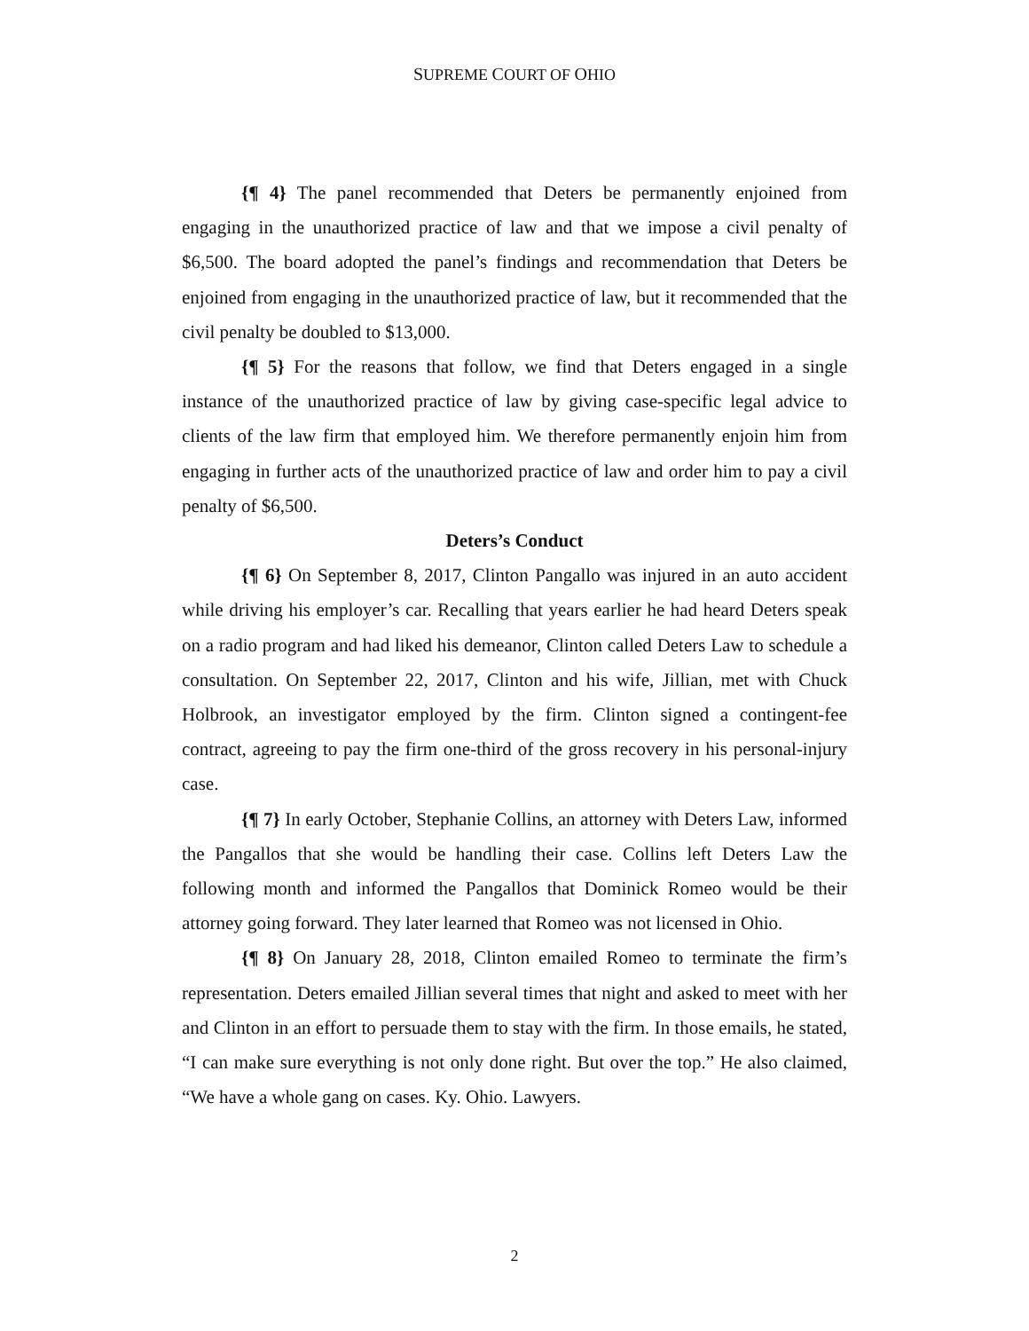SUPREME COURT OF OHIO
{¶ 4} The panel recommended that Deters be permanently enjoined from engaging in the unauthorized practice of law and that we impose a civil penalty of $6,500. The board adopted the panel’s findings and recommendation that Deters be enjoined from engaging in the unauthorized practice of law, but it recommended that the civil penalty be doubled to $13,000.
{¶ 5} For the reasons that follow, we find that Deters engaged in a single instance of the unauthorized practice of law by giving case-specific legal advice to clients of the law firm that employed him. We therefore permanently enjoin him from engaging in further acts of the unauthorized practice of law and order him to pay a civil penalty of $6,500.
Deters’s Conduct
{¶ 6} On September 8, 2017, Clinton Pangallo was injured in an auto accident while driving his employer’s car. Recalling that years earlier he had heard Deters speak on a radio program and had liked his demeanor, Clinton called Deters Law to schedule a consultation. On September 22, 2017, Clinton and his wife, Jillian, met with Chuck Holbrook, an investigator employed by the firm. Clinton signed a contingent-fee contract, agreeing to pay the firm one-third of the gross recovery in his personal-injury case.
{¶ 7} In early October, Stephanie Collins, an attorney with Deters Law, informed the Pangallos that she would be handling their case. Collins left Deters Law the following month and informed the Pangallos that Dominick Romeo would be their attorney going forward. They later learned that Romeo was not licensed in Ohio.
{¶ 8} On January 28, 2018, Clinton emailed Romeo to terminate the firm’s representation. Deters emailed Jillian several times that night and asked to meet with her and Clinton in an effort to persuade them to stay with the firm. In those emails, he stated, “I can make sure everything is not only done right. But over the top.” He also claimed, “We have a whole gang on cases. Ky. Ohio. Lawyers.
2